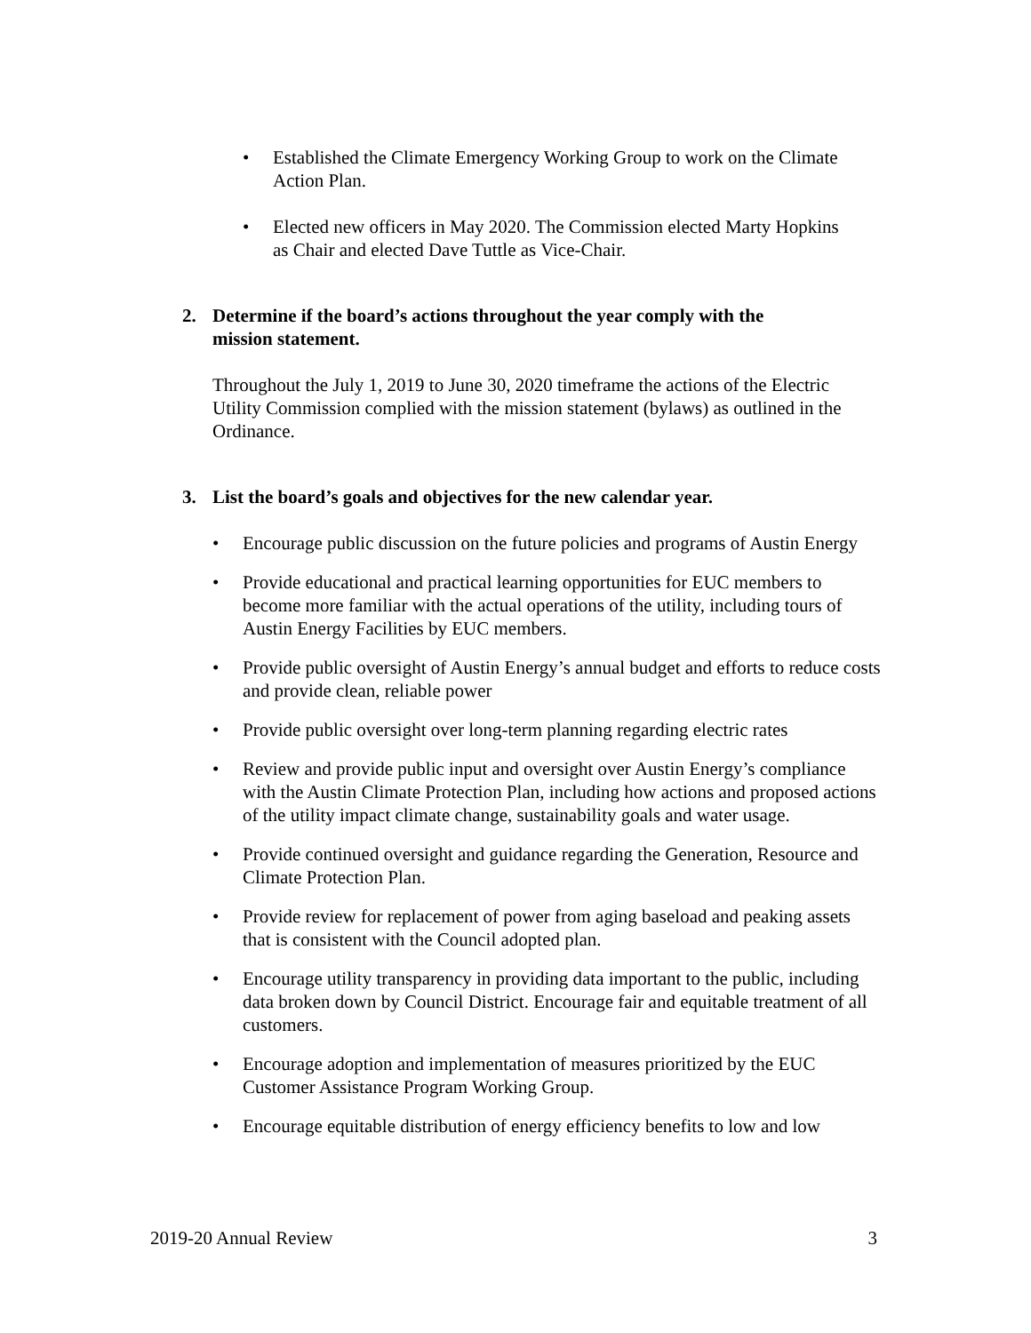• Established the Climate Emergency Working Group to work on the Climate Action Plan.
• Elected new officers in May 2020. The Commission elected Marty Hopkins as Chair and elected Dave Tuttle as Vice-Chair.
2. Determine if the board’s actions throughout the year comply with the
mission statement.
Throughout the July 1, 2019 to June 30, 2020 timeframe the actions of the Electric Utility Commission complied with the mission statement (bylaws) as outlined in the Ordinance.
3. List the board’s goals and objectives for the new calendar year.
• Encourage public discussion on the future policies and programs of Austin Energy
• Provide educational and practical learning opportunities for EUC members to become more familiar with the actual operations of the utility, including tours of Austin Energy Facilities by EUC members.
• Provide public oversight of Austin Energy’s annual budget and efforts to reduce costs and provide clean, reliable power
• Provide public oversight over long-term planning regarding electric rates
• Review and provide public input and oversight over Austin Energy’s compliance with the Austin Climate Protection Plan, including how actions and proposed actions of the utility impact climate change, sustainability goals and water usage.
• Provide continued oversight and guidance regarding the Generation, Resource and Climate Protection Plan.
• Provide review for replacement of power from aging baseload and peaking assets that is consistent with the Council adopted plan.
• Encourage utility transparency in providing data important to the public, including data broken down by Council District. Encourage fair and equitable treatment of all customers.
• Encourage adoption and implementation of measures prioritized by the EUC Customer Assistance Program Working Group.
• Encourage equitable distribution of energy efficiency benefits to low and low
2019-20 Annual Review 3